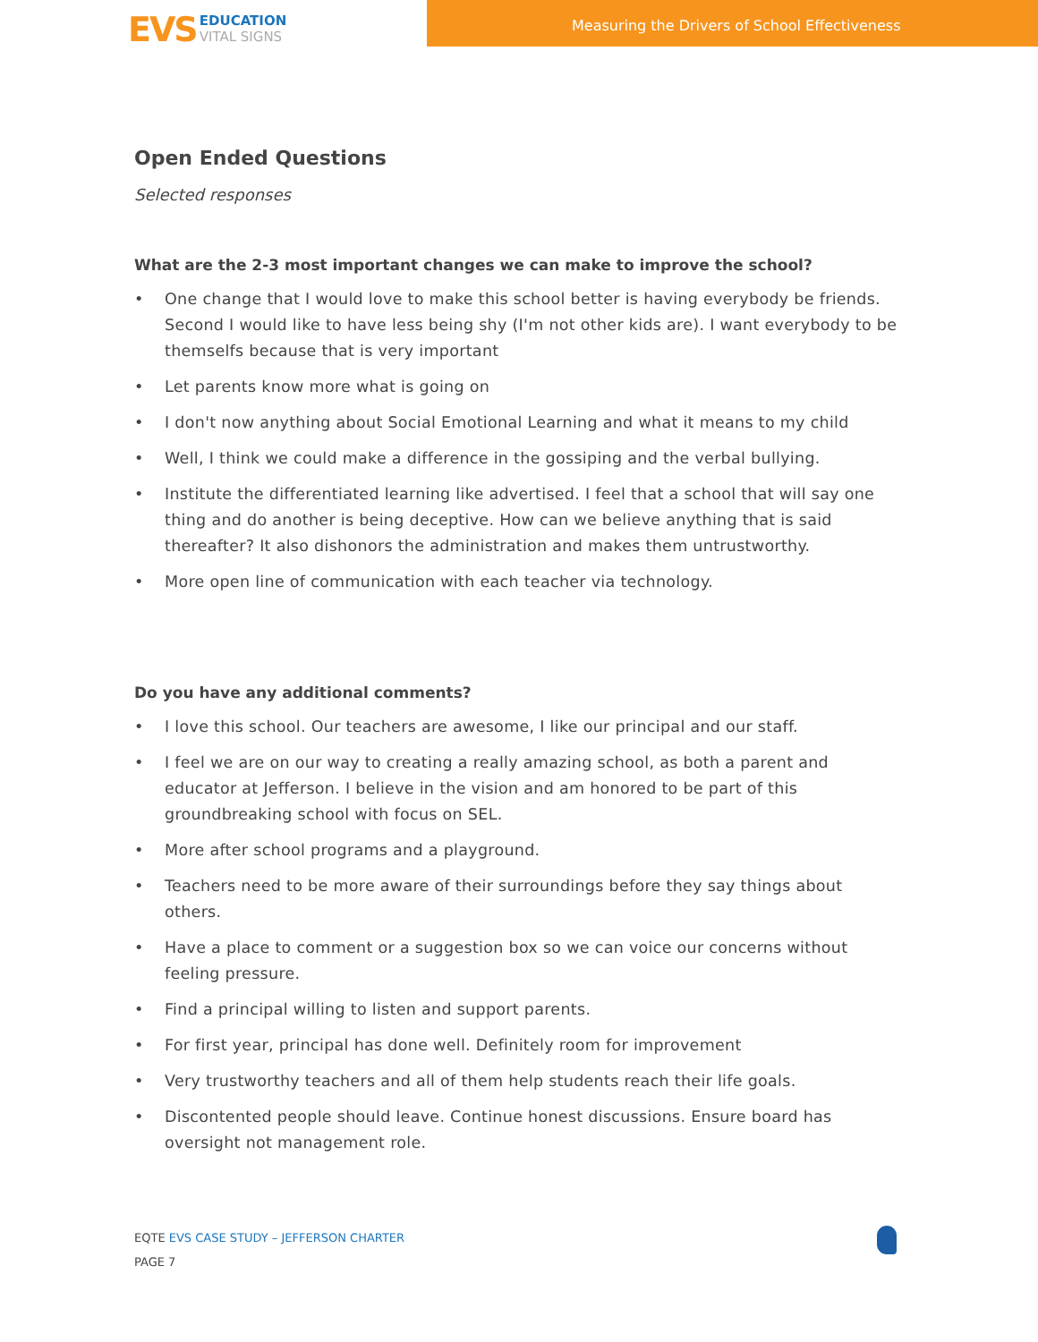EVS
EDUCATION
VITAL SIGNS
Measuring the Drivers of School Effectiveness
Open Ended Questions
Selected responses
What are the 2-3 most important changes we can make to improve the school?
• One change that I would love to make this school better is having everybody be friends. Second I would like to have less being shy (I'm not other kids are). I want everybody to be themselfs because that is very important
• Let parents know more what is going on
• I don't now anything about Social Emotional Learning and what it means to my child
• Well, I think we could make a difference in the gossiping and the verbal bullying.
• Institute the differentiated learning like advertised. I feel that a school that will say one thing and do another is being deceptive. How can we believe anything that is said thereafter? It also dishonors the administration and makes them untrustworthy.
• More open line of communication with each teacher via technology.
Do you have any additional comments?
• I love this school. Our teachers are awesome, I like our principal and our staff.
• I feel we are on our way to creating a really amazing school, as both a parent and educator at Jefferson. I believe in the vision and am honored to be part of this groundbreaking school with focus on SEL.
• More after school programs and a playground.
• Teachers need to be more aware of their surroundings before they say things about others.
• Have a place to comment or a suggestion box so we can voice our concerns without feeling pressure.
• Find a principal willing to listen and support parents.
• For first year, principal has done well. Definitely room for improvement
• Very trustworthy teachers and all of them help students reach their life goals.
• Discontented people should leave. Continue honest discussions. Ensure board has oversight not management role.
EQTE EVS CASE STUDY – JEFFERSON CHARTER
PAGE 7